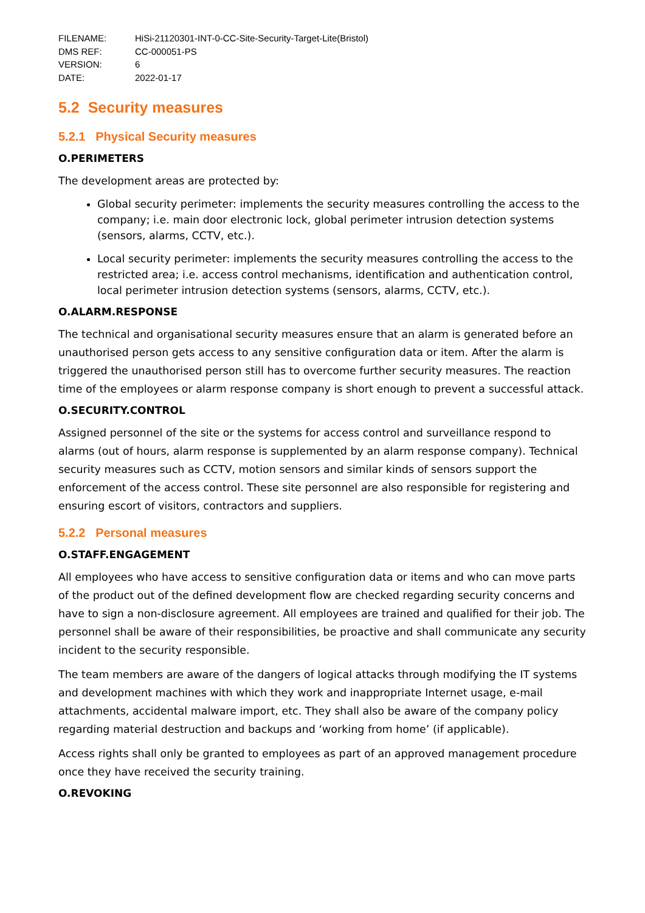| FILENAME: | HiSi-21120301-INT-0-CC-Site-Security-Target-Lite(Bristol) |
| DMS REF: | CC-000051-PS |
| VERSION: | 6 |
| DATE: | 2022-01-17 |
5.2 Security measures
5.2.1 Physical Security measures
O.PERIMETERS
The development areas are protected by:
Global security perimeter: implements the security measures controlling the access to the company; i.e. main door electronic lock, global perimeter intrusion detection systems (sensors, alarms, CCTV, etc.).
Local security perimeter: implements the security measures controlling the access to the restricted area; i.e. access control mechanisms, identification and authentication control, local perimeter intrusion detection systems (sensors, alarms, CCTV, etc.).
O.ALARM.RESPONSE
The technical and organisational security measures ensure that an alarm is generated before an unauthorised person gets access to any sensitive configuration data or item. After the alarm is triggered the unauthorised person still has to overcome further security measures. The reaction time of the employees or alarm response company is short enough to prevent a successful attack.
O.SECURITY.CONTROL
Assigned personnel of the site or the systems for access control and surveillance respond to alarms (out of hours, alarm response is supplemented by an alarm response company). Technical security measures such as CCTV, motion sensors and similar kinds of sensors support the enforcement of the access control. These site personnel are also responsible for registering and ensuring escort of visitors, contractors and suppliers.
5.2.2 Personal measures
O.STAFF.ENGAGEMENT
All employees who have access to sensitive configuration data or items and who can move parts of the product out of the defined development flow are checked regarding security concerns and have to sign a non-disclosure agreement. All employees are trained and qualified for their job. The personnel shall be aware of their responsibilities, be proactive and shall communicate any security incident to the security responsible.
The team members are aware of the dangers of logical attacks through modifying the IT systems and development machines with which they work and inappropriate Internet usage, e-mail attachments, accidental malware import, etc. They shall also be aware of the company policy regarding material destruction and backups and ‘working from home’ (if applicable).
Access rights shall only be granted to employees as part of an approved management procedure once they have received the security training.
O.REVOKING